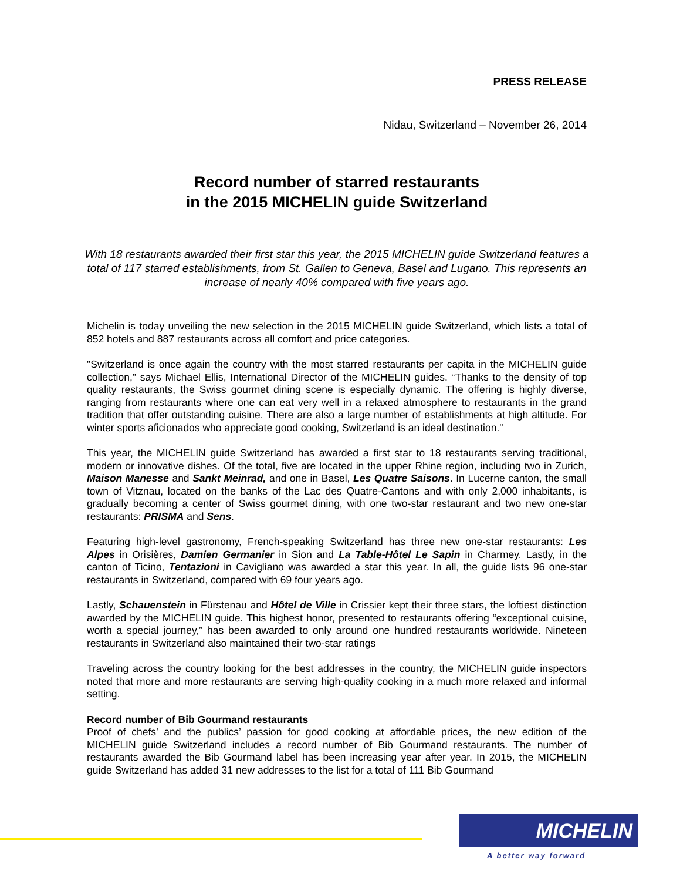PRESS RELEASE
Nidau, Switzerland – November 26, 2014
Record number of starred restaurants
in the 2015 MICHELIN guide Switzerland
With 18 restaurants awarded their first star this year, the 2015 MICHELIN guide Switzerland features a total of 117 starred establishments, from St. Gallen to Geneva, Basel and Lugano. This represents an increase of nearly 40% compared with five years ago.
Michelin is today unveiling the new selection in the 2015 MICHELIN guide Switzerland, which lists a total of 852 hotels and 887 restaurants across all comfort and price categories.
"Switzerland is once again the country with the most starred restaurants per capita in the MICHELIN guide collection," says Michael Ellis, International Director of the MICHELIN guides. “Thanks to the density of top quality restaurants, the Swiss gourmet dining scene is especially dynamic. The offering is highly diverse, ranging from restaurants where one can eat very well in a relaxed atmosphere to restaurants in the grand tradition that offer outstanding cuisine. There are also a large number of establishments at high altitude. For winter sports aficionados who appreciate good cooking, Switzerland is an ideal destination."
This year, the MICHELIN guide Switzerland has awarded a first star to 18 restaurants serving traditional, modern or innovative dishes. Of the total, five are located in the upper Rhine region, including two in Zurich, Maison Manesse and Sankt Meinrad, and one in Basel, Les Quatre Saisons. In Lucerne canton, the small town of Vitznau, located on the banks of the Lac des Quatre-Cantons and with only 2,000 inhabitants, is gradually becoming a center of Swiss gourmet dining, with one two-star restaurant and two new one-star restaurants: PRISMA and Sens.
Featuring high-level gastronomy, French-speaking Switzerland has three new one-star restaurants: Les Alpes in Orisières, Damien Germanier in Sion and La Table-Hôtel Le Sapin in Charmey. Lastly, in the canton of Ticino, Tentazioni in Cavigliano was awarded a star this year. In all, the guide lists 96 one-star restaurants in Switzerland, compared with 69 four years ago.
Lastly, Schauenstein in Fürstenau and Hôtel de Ville in Crissier kept their three stars, the loftiest distinction awarded by the MICHELIN guide. This highest honor, presented to restaurants offering “exceptional cuisine, worth a special journey,” has been awarded to only around one hundred restaurants worldwide. Nineteen restaurants in Switzerland also maintained their two-star ratings
Traveling across the country looking for the best addresses in the country, the MICHELIN guide inspectors noted that more and more restaurants are serving high-quality cooking in a much more relaxed and informal setting.
Record number of Bib Gourmand restaurants
Proof of chefs’ and the publics’ passion for good cooking at affordable prices, the new edition of the MICHELIN guide Switzerland includes a record number of Bib Gourmand restaurants. The number of restaurants awarded the Bib Gourmand label has been increasing year after year. In 2015, the MICHELIN guide Switzerland has added 31 new addresses to the list for a total of 111 Bib Gourmand
MICHELIN
A better way forward